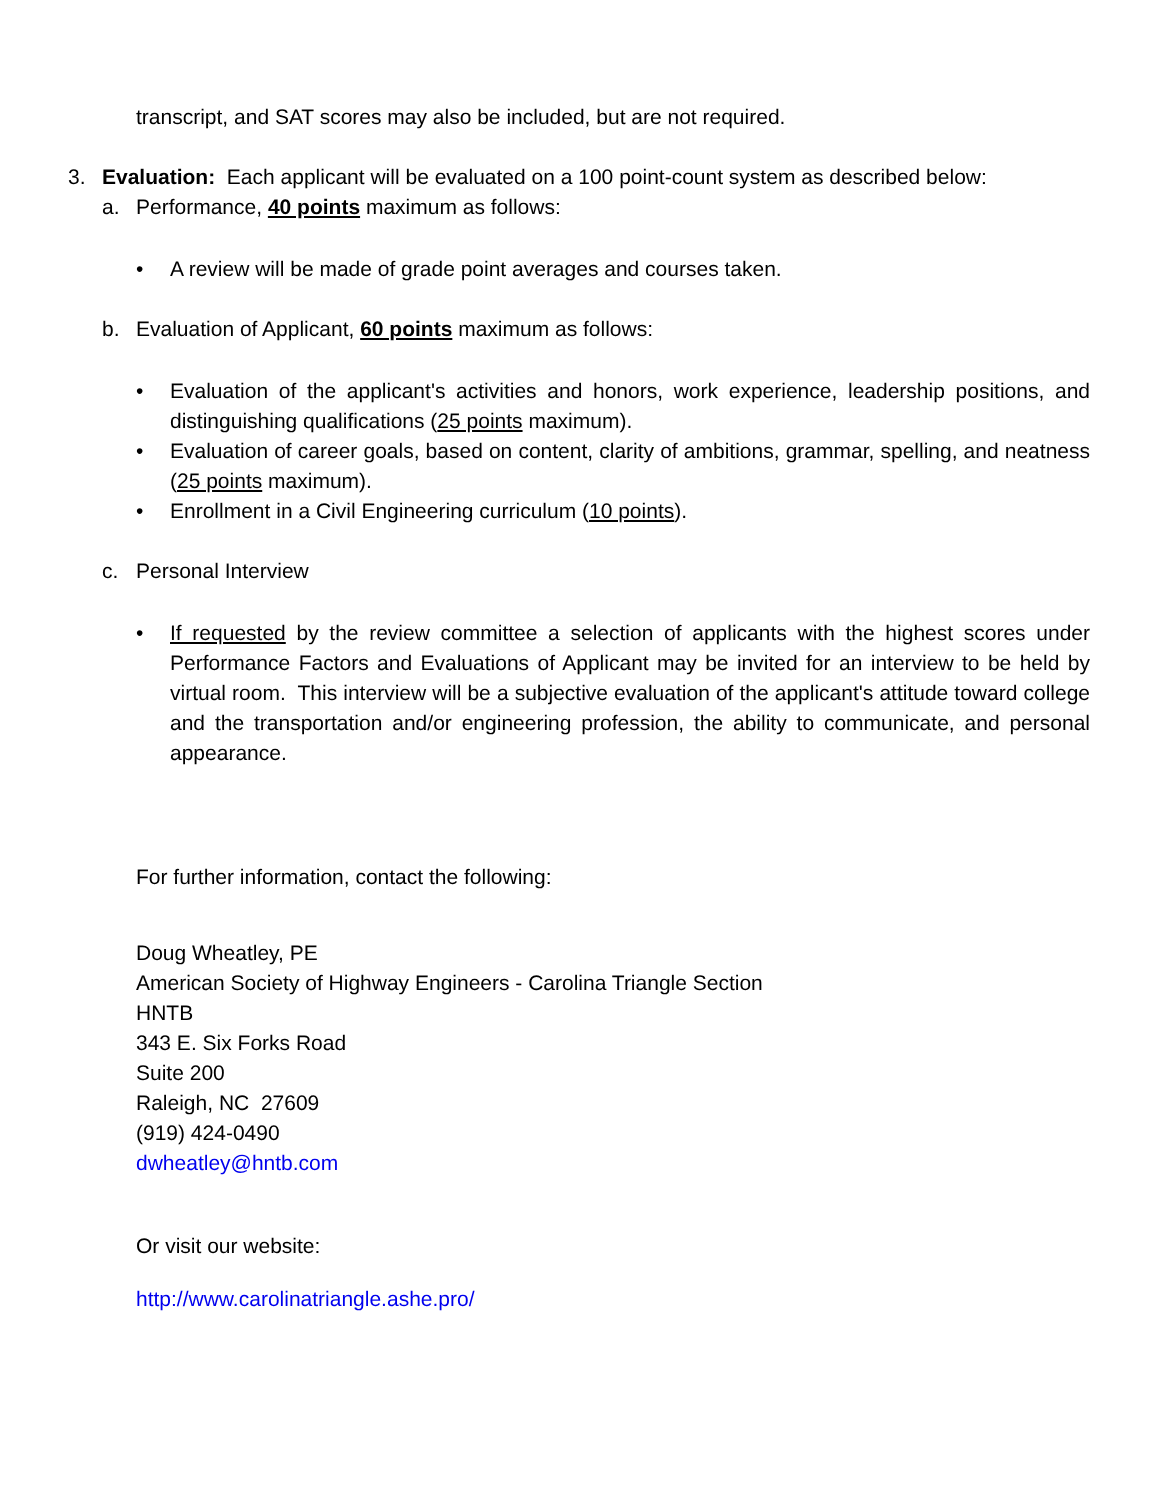transcript, and SAT scores may also be included, but are not required.
3. Evaluation: Each applicant will be evaluated on a 100 point-count system as described below:
a. Performance, 40 points maximum as follows:
• A review will be made of grade point averages and courses taken.
b. Evaluation of Applicant, 60 points maximum as follows:
• Evaluation of the applicant's activities and honors, work experience, leadership positions, and distinguishing qualifications (25 points maximum).
• Evaluation of career goals, based on content, clarity of ambitions, grammar, spelling, and neatness (25 points maximum).
• Enrollment in a Civil Engineering curriculum (10 points).
c. Personal Interview
• If requested by the review committee a selection of applicants with the highest scores under Performance Factors and Evaluations of Applicant may be invited for an interview to be held by virtual room. This interview will be a subjective evaluation of the applicant's attitude toward college and the transportation and/or engineering profession, the ability to communicate, and personal appearance.
For further information, contact the following:
Doug Wheatley, PE
American Society of Highway Engineers - Carolina Triangle Section
HNTB
343 E. Six Forks Road
Suite 200
Raleigh, NC 27609
(919) 424-0490
dwheatley@hntb.com
Or visit our website:
http://www.carolinatriangle.ashe.pro/